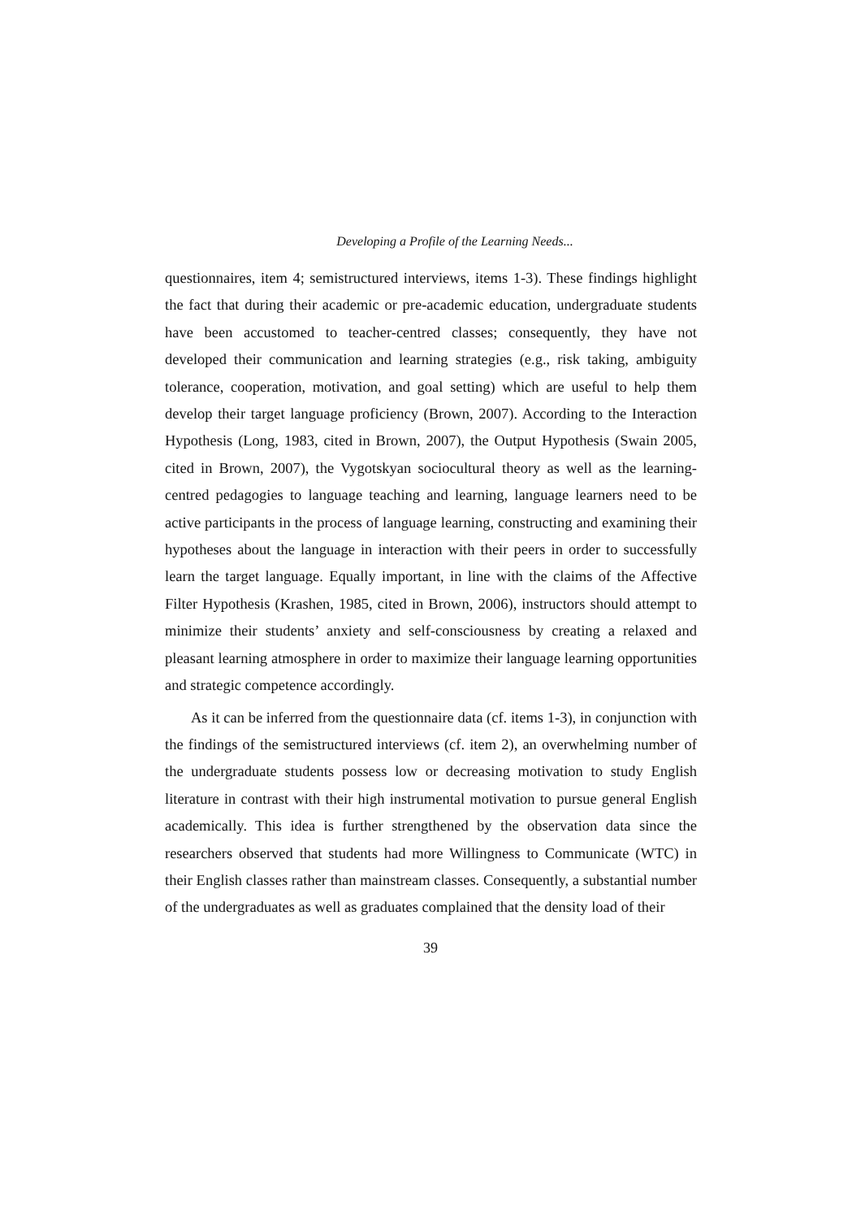Developing a Profile of the Learning Needs...
questionnaires, item 4; semistructured interviews, items 1-3). These findings highlight the fact that during their academic or pre-academic education, undergraduate students have been accustomed to teacher-centred classes; consequently, they have not developed their communication and learning strategies (e.g., risk taking, ambiguity tolerance, cooperation, motivation, and goal setting) which are useful to help them develop their target language proficiency (Brown, 2007). According to the Interaction Hypothesis (Long, 1983, cited in Brown, 2007), the Output Hypothesis (Swain 2005, cited in Brown, 2007), the Vygotskyan sociocultural theory as well as the learning-centred pedagogies to language teaching and learning, language learners need to be active participants in the process of language learning, constructing and examining their hypotheses about the language in interaction with their peers in order to successfully learn the target language. Equally important, in line with the claims of the Affective Filter Hypothesis (Krashen, 1985, cited in Brown, 2006), instructors should attempt to minimize their students’ anxiety and self-consciousness by creating a relaxed and pleasant learning atmosphere in order to maximize their language learning opportunities and strategic competence accordingly.
As it can be inferred from the questionnaire data (cf. items 1-3), in conjunction with the findings of the semistructured interviews (cf. item 2), an overwhelming number of the undergraduate students possess low or decreasing motivation to study English literature in contrast with their high instrumental motivation to pursue general English academically. This idea is further strengthened by the observation data since the researchers observed that students had more Willingness to Communicate (WTC) in their English classes rather than mainstream classes. Consequently, a substantial number of the undergraduates as well as graduates complained that the density load of their
39